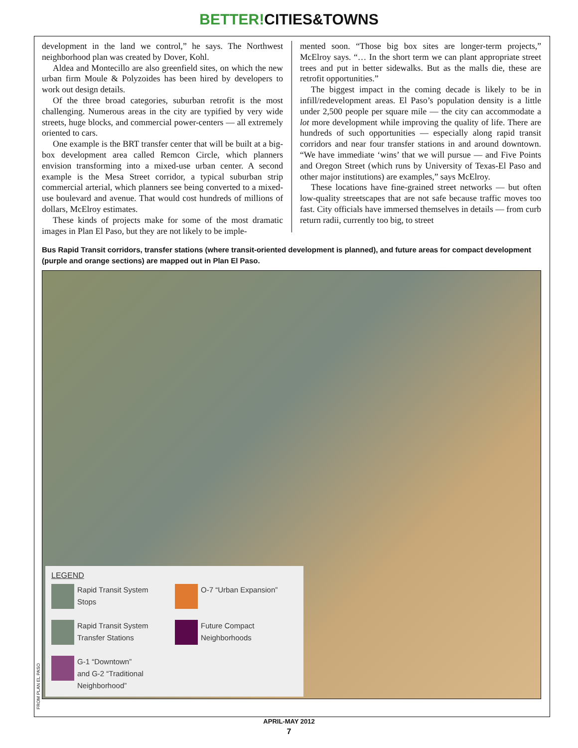BETTER!CITIES&TOWNS
development in the land we control,” he says. The Northwest neighborhood plan was created by Dover, Kohl.
Aldea and Montecillo are also greenfield sites, on which the new urban firm Moule & Polyzoides has been hired by developers to work out design details.
Of the three broad categories, suburban retrofit is the most challenging. Numerous areas in the city are typified by very wide streets, huge blocks, and commercial power-centers — all extremely oriented to cars.
One example is the BRT transfer center that will be built at a big-box development area called Remcon Circle, which planners envision transforming into a mixed-use urban center. A second example is the Mesa Street corridor, a typical suburban strip commercial arterial, which planners see being converted to a mixed-use boulevard and avenue. That would cost hundreds of millions of dollars, McElroy estimates.
These kinds of projects make for some of the most dramatic images in Plan El Paso, but they are not likely to be imple-
mented soon. “Those big box sites are longer-term projects,” McElroy says. “… In the short term we can plant appropriate street trees and put in better sidewalks. But as the malls die, these are retrofit opportunities.”
The biggest impact in the coming decade is likely to be in infill/redevelopment areas. El Paso’s population density is a little under 2,500 people per square mile — the city can accommodate a lot more development while improving the quality of life. There are hundreds of such opportunities — especially along rapid transit corridors and near four transfer stations in and around downtown. “We have immediate ‘wins’ that we will pursue — and Five Points and Oregon Street (which runs by University of Texas-El Paso and other major institutions) are examples,” says McElroy.
These locations have fine-grained street networks — but often low-quality streetscapes that are not safe because traffic moves too fast. City officials have immersed themselves in details — from curb return radii, currently too big, to street
Bus Rapid Transit corridors, transfer stations (where transit-oriented development is planned), and future areas for compact development (purple and orange sections) are mapped out in Plan El Paso.
LEGEND
Rapid Transit System
Stops
O-7 “Urban Expansion”
Rapid Transit System
Transfer Stations
Future Compact
Neighborhoods
G-1 “Downtown”
and G-2 “Traditional
Neighborhood”
FROM PLAN EL PASO
APRIL-MAY 2012
7